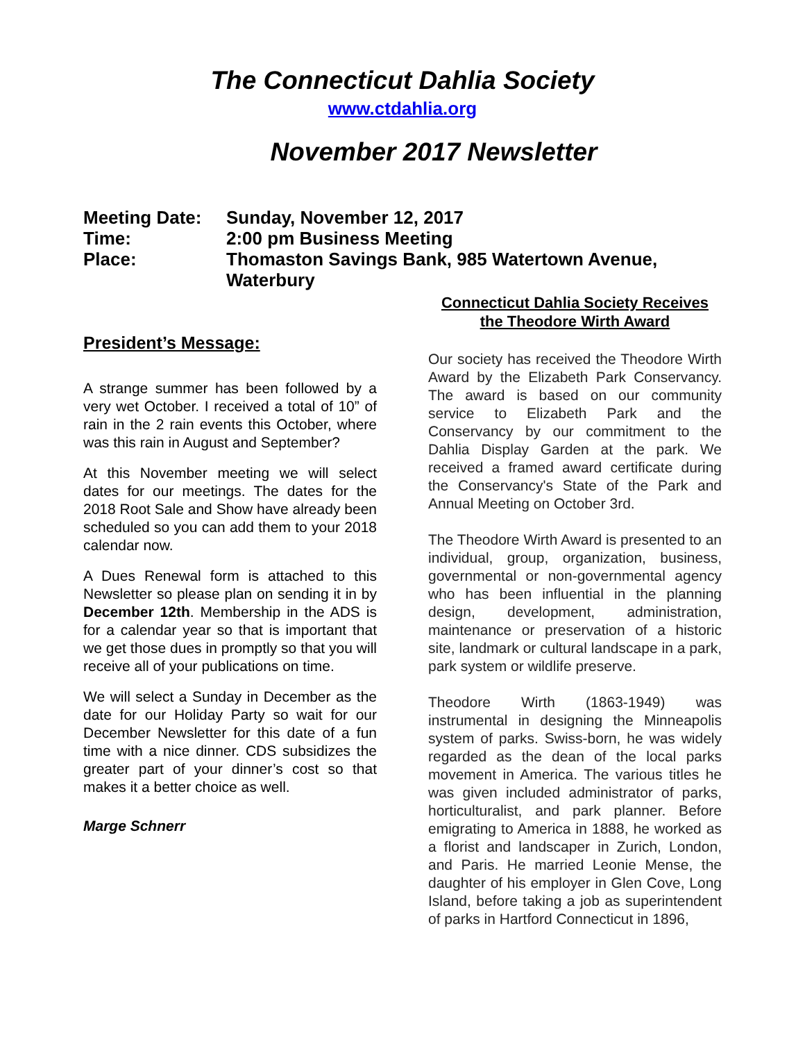The Connecticut Dahlia Society
www.ctdahlia.org
November 2017 Newsletter
Meeting Date: Sunday, November 12, 2017
Time: 2:00 pm Business Meeting
Place: Thomaston Savings Bank, 985 Watertown Avenue,
Waterbury
President’s Message:
A strange summer has been followed by a very wet October. I received a total of 10” of rain in the 2 rain events this October, where was this rain in August and September?
At this November meeting we will select dates for our meetings. The dates for the 2018 Root Sale and Show have already been scheduled so you can add them to your 2018 calendar now.
A Dues Renewal form is attached to this Newsletter so please plan on sending it in by December 12th. Membership in the ADS is for a calendar year so that is important that we get those dues in promptly so that you will receive all of your publications on time.
We will select a Sunday in December as the date for our Holiday Party so wait for our December Newsletter for this date of a fun time with a nice dinner. CDS subsidizes the greater part of your dinner’s cost so that makes it a better choice as well.
Marge Schnerr
Connecticut Dahlia Society Receives the Theodore Wirth Award
Our society has received the Theodore Wirth Award by the Elizabeth Park Conservancy. The award is based on our community service to Elizabeth Park and the Conservancy by our commitment to the Dahlia Display Garden at the park. We received a framed award certificate during the Conservancy's State of the Park and Annual Meeting on October 3rd.
The Theodore Wirth Award is presented to an individual, group, organization, business, governmental or non-governmental agency who has been influential in the planning design, development, administration, maintenance or preservation of a historic site, landmark or cultural landscape in a park, park system or wildlife preserve.
Theodore Wirth (1863-1949) was instrumental in designing the Minneapolis system of parks. Swiss-born, he was widely regarded as the dean of the local parks movement in America. The various titles he was given included administrator of parks, horticulturalist, and park planner. Before emigrating to America in 1888, he worked as a florist and landscaper in Zurich, London, and Paris. He married Leonie Mense, the daughter of his employer in Glen Cove, Long Island, before taking a job as superintendent of parks in Hartford Connecticut in 1896,